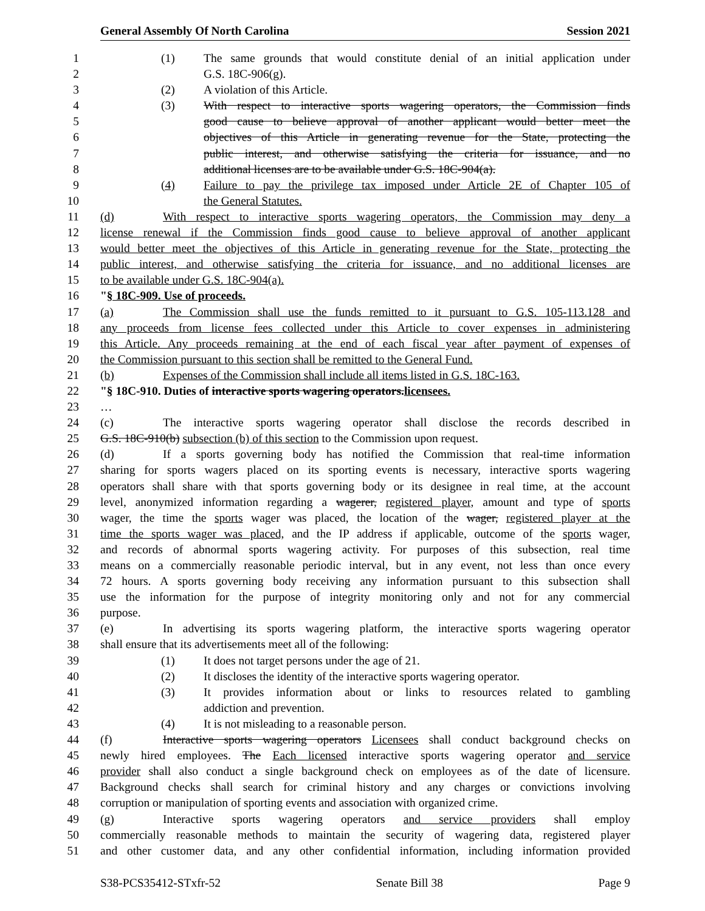General Assembly Of North Carolina Session 2021
1 (1) The same grounds that would constitute denial of an initial application under
2 G.S. 18C-906(g).
3 (2) A violation of this Article.
4 (3) With respect to interactive sports wagering operators, the Commission finds
5 good cause to believe approval of another applicant would better meet the
6 objectives of this Article in generating revenue for the State, protecting the
7 public interest, and otherwise satisfying the criteria for issuance, and no
8 additional licenses are to be available under G.S. 18C-904(a).
9 (4) Failure to pay the privilege tax imposed under Article 2E of Chapter 105 of
10 the General Statutes.
11 (d) With respect to interactive sports wagering operators, the Commission may deny a
12 license renewal if the Commission finds good cause to believe approval of another applicant
13 would better meet the objectives of this Article in generating revenue for the State, protecting the
14 public interest, and otherwise satisfying the criteria for issuance, and no additional licenses are
15 to be available under G.S. 18C-904(a).
16 "§ 18C-909. Use of proceeds.
17 (a) The Commission shall use the funds remitted to it pursuant to G.S. 105-113.128 and
18 any proceeds from license fees collected under this Article to cover expenses in administering
19 this Article. Any proceeds remaining at the end of each fiscal year after payment of expenses of
20 the Commission pursuant to this section shall be remitted to the General Fund.
21 (b) Expenses of the Commission shall include all items listed in G.S. 18C-163.
22 "§ 18C-910. Duties of interactive sports wagering operators.licensees.
23 …
24 (c) The interactive sports wagering operator shall disclose the records described in
25 G.S. 18C-910(b) subsection (b) of this section to the Commission upon request.
26 (d) If a sports governing body has notified the Commission that real-time information
27 sharing for sports wagers placed on its sporting events is necessary, interactive sports wagering
28 operators shall share with that sports governing body or its designee in real time, at the account
29 level, anonymized information regarding a wagerer, registered player, amount and type of sports
30 wager, the time the sports wager was placed, the location of the wager, registered player at the
31 time the sports wager was placed, and the IP address if applicable, outcome of the sports wager,
32 and records of abnormal sports wagering activity. For purposes of this subsection, real time
33 means on a commercially reasonable periodic interval, but in any event, not less than once every
34 72 hours. A sports governing body receiving any information pursuant to this subsection shall
35 use the information for the purpose of integrity monitoring only and not for any commercial
36 purpose.
37 (e) In advertising its sports wagering platform, the interactive sports wagering operator
38 shall ensure that its advertisements meet all of the following:
39 (1) It does not target persons under the age of 21.
40 (2) It discloses the identity of the interactive sports wagering operator.
41 (3) It provides information about or links to resources related to gambling
42 addiction and prevention.
43 (4) It is not misleading to a reasonable person.
44 (f) Interactive sports wagering operators Licensees shall conduct background checks on
45 newly hired employees. The Each licensed interactive sports wagering operator and service
46 provider shall also conduct a single background check on employees as of the date of licensure.
47 Background checks shall search for criminal history and any charges or convictions involving
48 corruption or manipulation of sporting events and association with organized crime.
49 (g) Interactive sports wagering operators and service providers shall employ
50 commercially reasonable methods to maintain the security of wagering data, registered player
51 and other customer data, and any other confidential information, including information provided
S38-PCS35412-STxfr-52 Senate Bill 38 Page 9